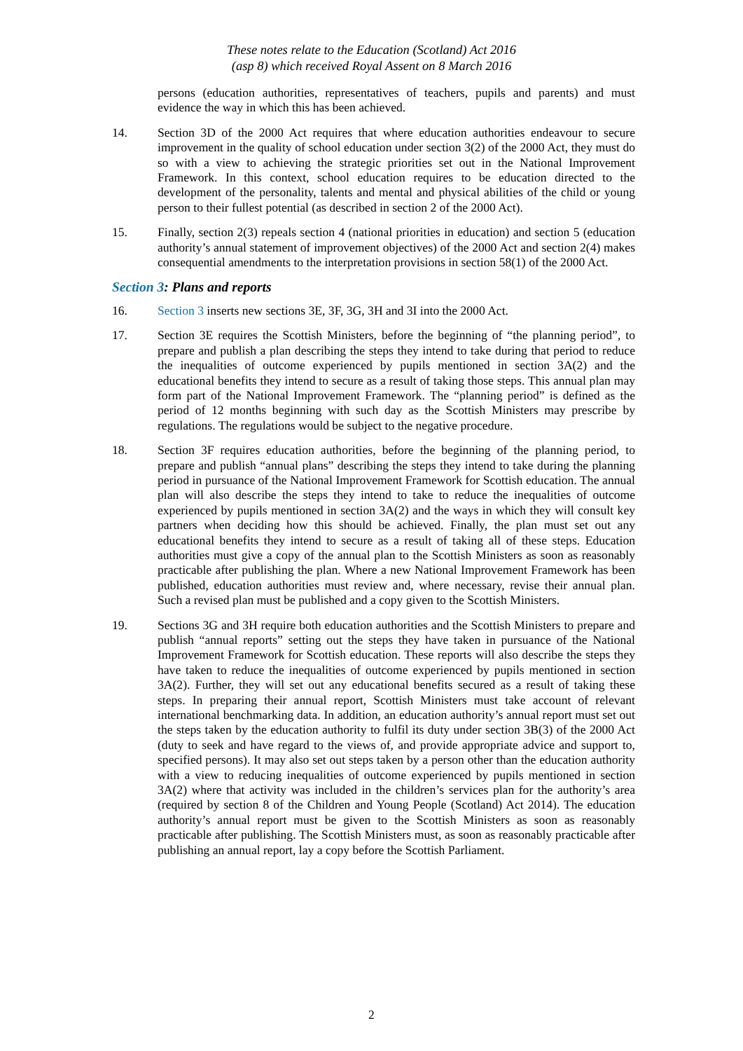These notes relate to the Education (Scotland) Act 2016
(asp 8) which received Royal Assent on 8 March 2016
persons (education authorities, representatives of teachers, pupils and parents) and must evidence the way in which this has been achieved.
14. Section 3D of the 2000 Act requires that where education authorities endeavour to secure improvement in the quality of school education under section 3(2) of the 2000 Act, they must do so with a view to achieving the strategic priorities set out in the National Improvement Framework. In this context, school education requires to be education directed to the development of the personality, talents and mental and physical abilities of the child or young person to their fullest potential (as described in section 2 of the 2000 Act).
15. Finally, section 2(3) repeals section 4 (national priorities in education) and section 5 (education authority’s annual statement of improvement objectives) of the 2000 Act and section 2(4) makes consequential amendments to the interpretation provisions in section 58(1) of the 2000 Act.
Section 3: Plans and reports
16. Section 3 inserts new sections 3E, 3F, 3G, 3H and 3I into the 2000 Act.
17. Section 3E requires the Scottish Ministers, before the beginning of “the planning period”, to prepare and publish a plan describing the steps they intend to take during that period to reduce the inequalities of outcome experienced by pupils mentioned in section 3A(2) and the educational benefits they intend to secure as a result of taking those steps. This annual plan may form part of the National Improvement Framework. The “planning period” is defined as the period of 12 months beginning with such day as the Scottish Ministers may prescribe by regulations. The regulations would be subject to the negative procedure.
18. Section 3F requires education authorities, before the beginning of the planning period, to prepare and publish “annual plans” describing the steps they intend to take during the planning period in pursuance of the National Improvement Framework for Scottish education. The annual plan will also describe the steps they intend to take to reduce the inequalities of outcome experienced by pupils mentioned in section 3A(2) and the ways in which they will consult key partners when deciding how this should be achieved. Finally, the plan must set out any educational benefits they intend to secure as a result of taking all of these steps. Education authorities must give a copy of the annual plan to the Scottish Ministers as soon as reasonably practicable after publishing the plan. Where a new National Improvement Framework has been published, education authorities must review and, where necessary, revise their annual plan. Such a revised plan must be published and a copy given to the Scottish Ministers.
19. Sections 3G and 3H require both education authorities and the Scottish Ministers to prepare and publish “annual reports” setting out the steps they have taken in pursuance of the National Improvement Framework for Scottish education. These reports will also describe the steps they have taken to reduce the inequalities of outcome experienced by pupils mentioned in section 3A(2). Further, they will set out any educational benefits secured as a result of taking these steps. In preparing their annual report, Scottish Ministers must take account of relevant international benchmarking data. In addition, an education authority’s annual report must set out the steps taken by the education authority to fulfil its duty under section 3B(3) of the 2000 Act (duty to seek and have regard to the views of, and provide appropriate advice and support to, specified persons). It may also set out steps taken by a person other than the education authority with a view to reducing inequalities of outcome experienced by pupils mentioned in section 3A(2) where that activity was included in the children’s services plan for the authority’s area (required by section 8 of the Children and Young People (Scotland) Act 2014). The education authority’s annual report must be given to the Scottish Ministers as soon as reasonably practicable after publishing. The Scottish Ministers must, as soon as reasonably practicable after publishing an annual report, lay a copy before the Scottish Parliament.
2